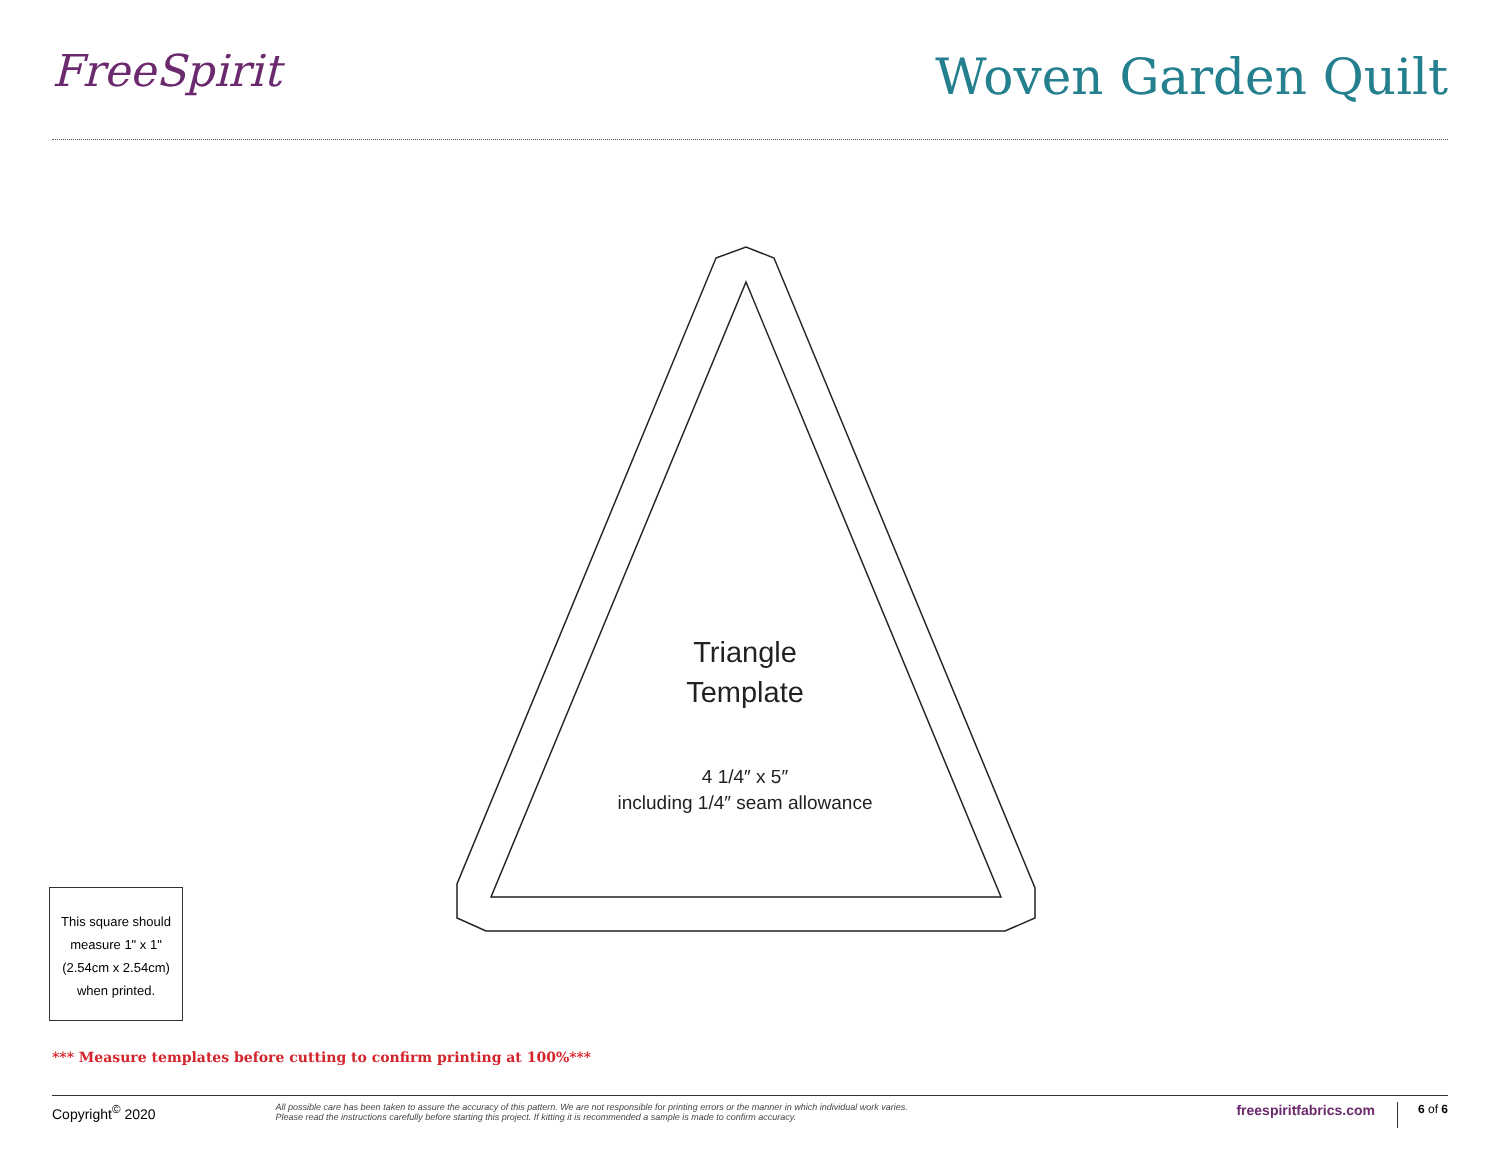FreeSpirit Woven Garden Quilt
Triangle
Template
4 1/4″ x 5″
including 1/4″ seam allowance
This square should
measure 1" x 1"
(2.54cm x 2.54cm)
when printed.
*** Measure templates before cutting to confirm printing at 100%***
Copyright<sup>©</sup> 2020
All possible care has been taken to assure the accuracy of this pattern. We are not responsible for printing errors or the manner in which individual work varies.
Please read the instructions carefully before starting this project. If kitting it is recommended a sample is made to confirm accuracy.
freespiritfabrics.com 6 of 6